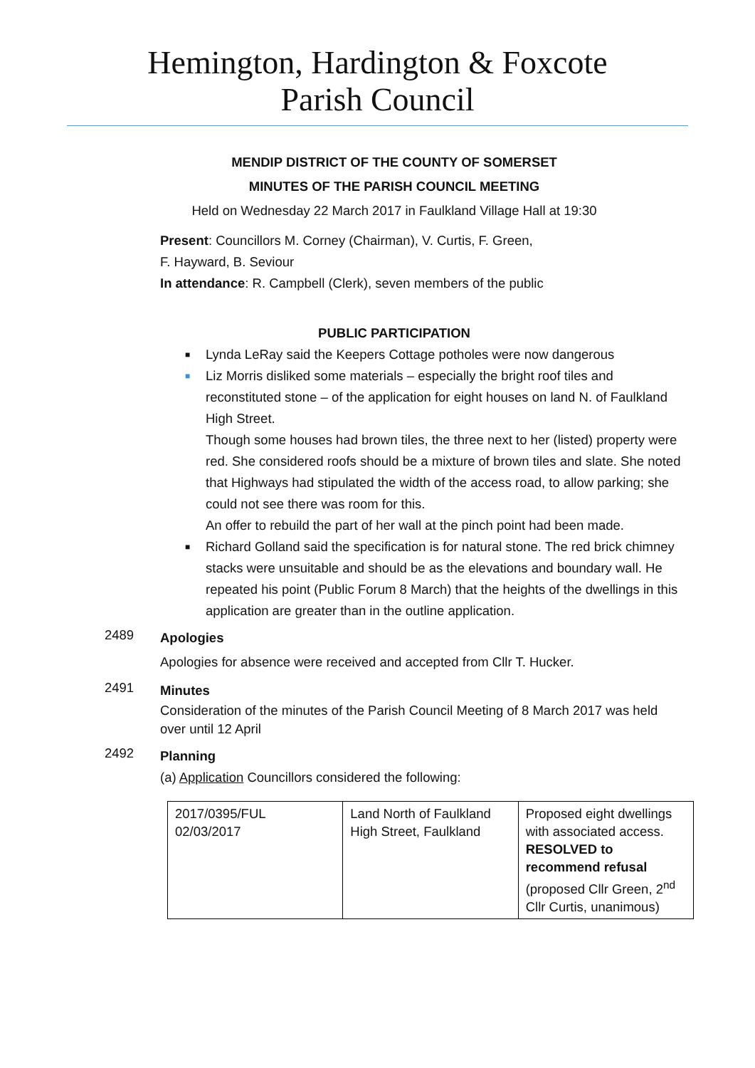Hemington, Hardington & Foxcote
Parish Council
MENDIP DISTRICT OF THE COUNTY OF SOMERSET
MINUTES OF THE PARISH COUNCIL MEETING
Held on Wednesday 22 March 2017 in Faulkland Village Hall at 19:30
Present: Councillors M. Corney (Chairman), V. Curtis, F. Green,
F. Hayward, B. Seviour
In attendance: R. Campbell (Clerk), seven members of the public
PUBLIC PARTICIPATION
■ Lynda LeRay said the Keepers Cottage potholes were now dangerous
■ Liz Morris disliked some materials – especially the bright roof tiles and reconstituted stone – of the application for eight houses on land N. of Faulkland High Street.
Though some houses had brown tiles, the three next to her (listed) property were red. She considered roofs should be a mixture of brown tiles and slate. She noted that Highways had stipulated the width of the access road, to allow parking; she could not see there was room for this.
An offer to rebuild the part of her wall at the pinch point had been made.
■ Richard Golland said the specification is for natural stone. The red brick chimney stacks were unsuitable and should be as the elevations and boundary wall. He repeated his point (Public Forum 8 March) that the heights of the dwellings in this application are greater than in the outline application.
2489
Apologies
Apologies for absence were received and accepted from Cllr T. Hucker.
2491
Minutes
Consideration of the minutes of the Parish Council Meeting of 8 March 2017 was held over until 12 April
2492
Planning
(a) Application Councillors considered the following:
| 2017/0395/FUL 02/03/2017 | Land North of Faulkland High Street, Faulkland | Proposed eight dwellings with associated access. RESOLVED to recommend refusal (proposed Cllr Green, 2<sup>nd</sup> Cllr Curtis, unanimous) |